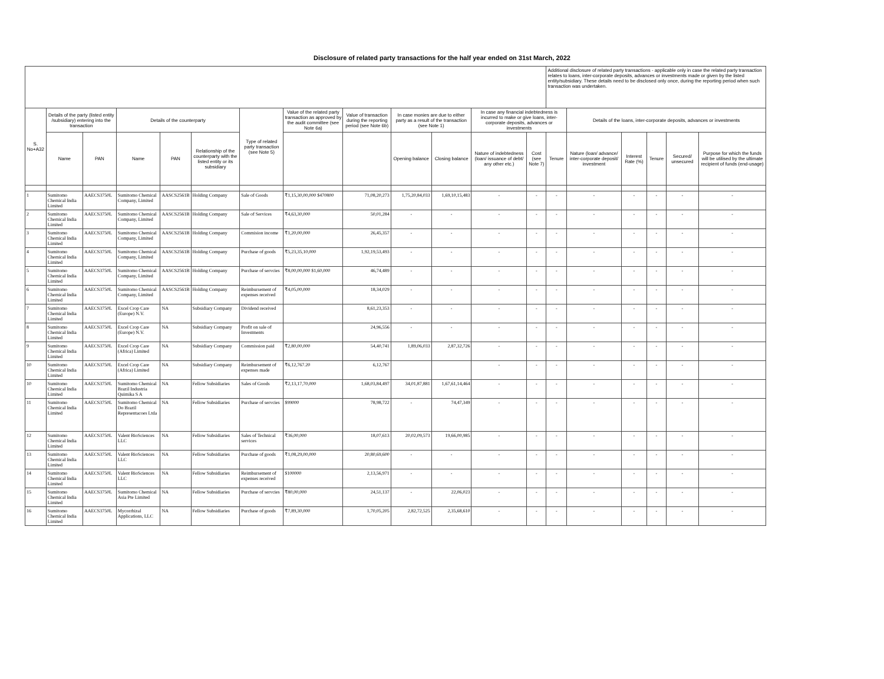Disclosure of related party transactions for the half year ended on 31st March, 2022
| | | | | | | | | | | | | | Additional disclosure of related party transactions - applicable only in case the related party transaction relates to loans, inter-corporate deposits, advances or investments made or given by the listed entity/subsidiary. These details need to be disclosed only once, during the reporting period when such transaction was undertaken. | | | | | |
| --- | --- | --- | --- | --- | --- | --- | --- | --- | --- | --- | --- | --- | --- | --- | --- | --- | --- | --- |
| S. No+A32 | Details of the party (listed entity /subsidiary) entering into the transaction | | Details of the counterparty | | | Type of related party transaction (see Note 5) | Value of the related party transaction as approved by the audit committee (see Note 6a) | Value of transaction during the reporting period (see Note 6b) | In case monies are due to either party as a result of the transaction (see Note 1) | | In case any financial indebtedness is incurred to make or give loans, inter-corporate deposits, advances or investments | | | Details of the loans, inter-corporate deposits, advances or investments | | | | |
| | Name | PAN | Name | PAN | Relationship of the counterparty with the listed entity or its subsidiary | | | | Opening balance | Closing balance | Nature of indebtedness (loan/ issuance of debt/ any other etc.) | Cost (see Note 7) | Tenure | Nature (loan/ advance/ inter-corporate deposit/ investment | Interest Rate (%) | Tenure | Secured/ unsecured | Purpose for which the funds will be utilised by the ultimate recipient of funds (end-usage) |
| 1 | Sumitomo Chemical India Limited | AAECS3750L | Sumitomo Chemical Company, Limited | AASCS2561B | Holding Company | Sale of Goods | ₹1,15,30,00,000 $470800 | 71,08,20,273 | 1,75,20,84,033 | 1,69,10,15,483 | - | - | - | - | - | - | - | - |
| 2 | Sumitomo Chemical India Limited | AAECS3750L | Sumitomo Chemical Company, Limited | AASCS2561B | Holding Company | Sale of Services | ₹4,63,30,000 | 50,01,284 | - | - | - | - | - | - | - | - | - | - |
| 3 | Sumitomo Chemical India Limited | AAECS3750L | Sumitomo Chemical Company, Limited | AASCS2561B | Holding Company | Commision income | ₹1,20,00,000 | 26,45,357 | - | - | - | - | - | - | - | - | - | - |
| 4 | Sumitomo Chemical India Limited | AAECS3750L | Sumitomo Chemical Company, Limited | AASCS2561B | Holding Company | Purchase of goods | ₹5,23,35,10,000 | 1,92,19,53,493 | - | - | - | - | - | - | - | - | - | - |
| 5 | Sumitomo Chemical India Limited | AAECS3750L | Sumitomo Chemical Company, Limited | AASCS2561B | Holding Company | Purchase of servcies | ₹8,00,00,000 $1,60,000 | 46,74,489 | - | - | - | - | - | - | - | - | - | - |
| 6 | Sumitomo Chemical India Limited | AAECS3750L | Sumitomo Chemical Company, Limited | AASCS2561B | Holding Company | Reimbursement of expenses received | ₹4,05,00,000 | 18,34,029 | - | - | - | - | - | - | - | - | - | - |
| 7 | Sumitomo Chemical India Limited | AAECS3750L | Excel Crop Care (Europe) N.V. | NA | Subsidiary Company | Dividend received | | 8,61,23,353 | - | - | - | - | - | - | - | - | - | - |
| 8 | Sumitomo Chemical India Limited | AAECS3750L | Excel Crop Care (Europe) N.V. | NA | Subsidiary Company | Profit on sale of Investments | | 24,96,556 | - | - | - | - | - | - | - | - | - | - |
| 9 | Sumitomo Chemical India Limited | AAECS3750L | Excel Crop Care (Africa) Limited | NA | Subsidiary Company | Commission paid | ₹2,80,00,000 | 54,40,741 | 1,89,06,033 | 2,87,32,726 | - | - | - | - | - | - | - | - |
| 10 | Sumitomo Chemical India Limited | AAECS3750L | Excel Crop Care (Africa) Limited | NA | Subsidiary Company | Reimbursement of expenses made | ₹6,12,767.20 | 6,12,767 | | | - | - | - | - | - | - | - | - |
| 10 | Sumitomo Chemical India Limited | AAECS3750L | Sumitomo Chemical Brazil Industria Quimika S A | NA | Fellow Subsidiaries | Sales of Goods | ₹2,13,17,70,000 | 1,68,03,84,497 | 34,01,87,881 | 1,67,61,14,464 | - | - | - | - | - | - | - | - |
| 11 | Sumitomo Chemical India Limited | AAECS3750L | Sumitomo Chemical Do Brazil Representacoes Ltda | NA | Fellow Subsidiaries | Purchase of servcies | $99000 | 78,98,722 | - | 74,47,349 | - | - | - | - | - | - | - | - |
| 12 | Sumitomo Chemical India Limited | AAECS3750L | Valent BioSciences LLC | NA | Fellow Subsidiaries | Sales of Technical services | ₹36,00,000 | 18,07,613 | 20,02,09,573 | 19,66,00,985 | - | - | - | - | - | - | - | - |
| 13 | Sumitomo Chemical India Limited | AAECS3750L | Valent BioSciences LLC | NA | Fellow Subsidiaries | Purchase of goods | ₹1,08,29,00,000 | 20,80,69,600 | - | - | - | - | - | - | - | - | - | - |
| 14 | Sumitomo Chemical India Limited | AAECS3750L | Valent BioSciences LLC | NA | Fellow Subsidiaries | Reimbursement of expenses received | $100000 | 2,13,56,971 | - | - | - | - | - | - | - | - | - | - |
| 15 | Sumitomo Chemical India Limited | AAECS3750L | Sumitomo Chemical Asia Pte Limited | NA | Fellow Subsidiaries | Purchase of servcies | ₹80,00,000 | 24,51,137 | - | 22,06,023 | - | - | - | - | - | - | - | - |
| 16 | Sumitomo Chemical India Limited | AAECS3750L | Mycorrhizal Applications, LLC | NA | Fellow Subsidiaries | Purchase of goods | ₹7,89,30,000 | 1,70,05,205 | 2,82,72,525 | 2,35,68,610 | - | - | - | - | - | - | - | - |